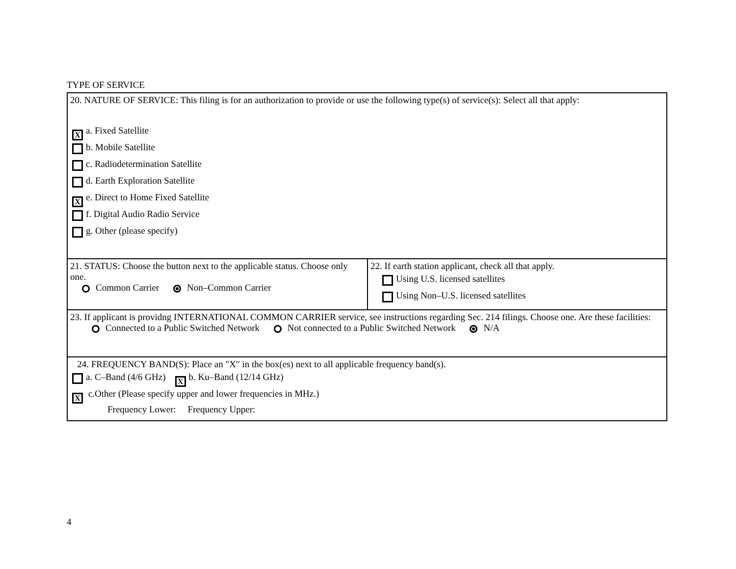TYPE OF SERVICE
| 20. NATURE OF SERVICE: This filing is for an authorization to provide or use the following type(s) of service(s): Select all that apply: X a. Fixed Satellite b. Mobile Satellite c. Radiodetermination Satellite d. Earth Exploration Satellite X e. Direct to Home Fixed Satellite f. Digital Audio Radio Service g. Other (please specify) | |
| 21. STATUS: Choose the button next to the applicable status. Choose only one. Common Carrier Non–Common Carrier | 22. If earth station applicant, check all that apply. Using U.S. licensed satellites Using Non–U.S. licensed satellites |
| 23. If applicant is providng INTERNATIONAL COMMON CARRIER service, see instructions regarding Sec. 214 filings. Choose one. Are these facilities: Connected to a Public Switched Network Not connected to a Public Switched Network N/A | |
| 24. FREQUENCY BAND(S): Place an "X" in the box(es) next to all applicable frequency band(s). a. C–Band (4/6 GHz) X b. Ku–Band (12/14 GHz) X c.Other (Please specify upper and lower frequencies in MHz.) Frequency Lower: Frequency Upper: | |
4